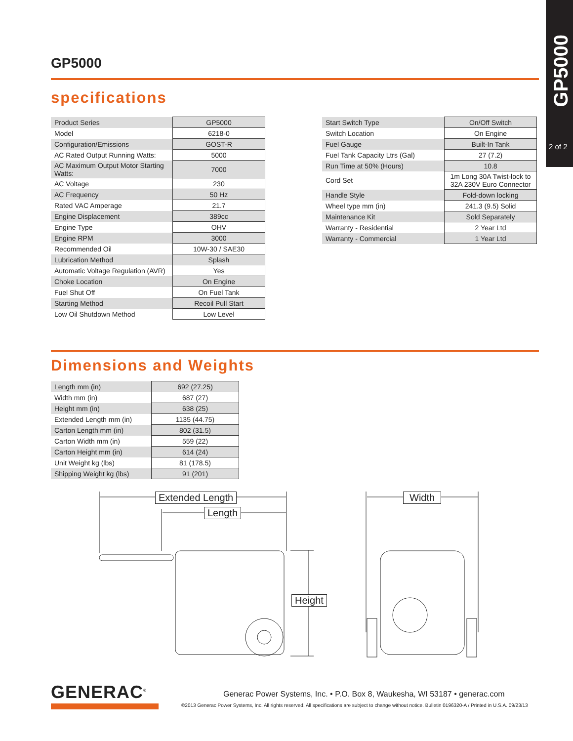GP5000
2 of 2
GP5000
specifications
| Product Series | GP5000 |
| Model | 6218-0 |
| Configuration/Emissions | GOST-R |
| AC Rated Output Running Watts: | 5000 |
| AC Maximum Output Motor Starting Watts: | 7000 |
| AC Voltage | 230 |
| AC Frequency | 50 Hz |
| Rated VAC Amperage | 21.7 |
| Engine Displacement | 389cc |
| Engine Type | OHV |
| Engine RPM | 3000 |
| Recommended Oil | 10W-30 / SAE30 |
| Lubrication Method | Splash |
| Automatic Voltage Regulation (AVR) | Yes |
| Choke Location | On Engine |
| Fuel Shut Off | On Fuel Tank |
| Starting Method | Recoil Pull Start |
| Low Oil Shutdown Method | Low Level |
| Start Switch Type | On/Off Switch |
| Switch Location | On Engine |
| Fuel Gauge | Built-In Tank |
| Fuel Tank Capacity Ltrs (Gal) | 27 (7.2) |
| Run Time at 50% (Hours) | 10.8 |
| Cord Set | 1m Long 30A Twist-lock to 32A 230V Euro Connector |
| Handle Style | Fold-down locking |
| Wheel type mm (in) | 241.3 (9.5) Solid |
| Maintenance Kit | Sold Separately |
| Warranty - Residential | 2 Year Ltd |
| Warranty - Commercial | 1 Year Ltd |
Dimensions and Weights
| Length mm (in) | 692 (27.25) |
| Width mm (in) | 687 (27) |
| Height mm (in) | 638 (25) |
| Extended Length mm (in) | 1135 (44.75) |
| Carton Length mm (in) | 802 (31.5) |
| Carton Width mm (in) | 559 (22) |
| Carton Height mm (in) | 614 (24) |
| Unit Weight kg (lbs) | 81 (178.5) |
| Shipping Weight kg (lbs) | 91 (201) |
Extended Length
Length
Height
Width
GENERAC<sup>®</sup>
Generac Power Systems, Inc. • P.O. Box 8, Waukesha, WI 53187 • generac.com
©2013 Generac Power Systems, Inc. All rights reserved. All specifications are subject to change without notice. Bulletin 0196320-A / Printed in U.S.A. 09/23/13